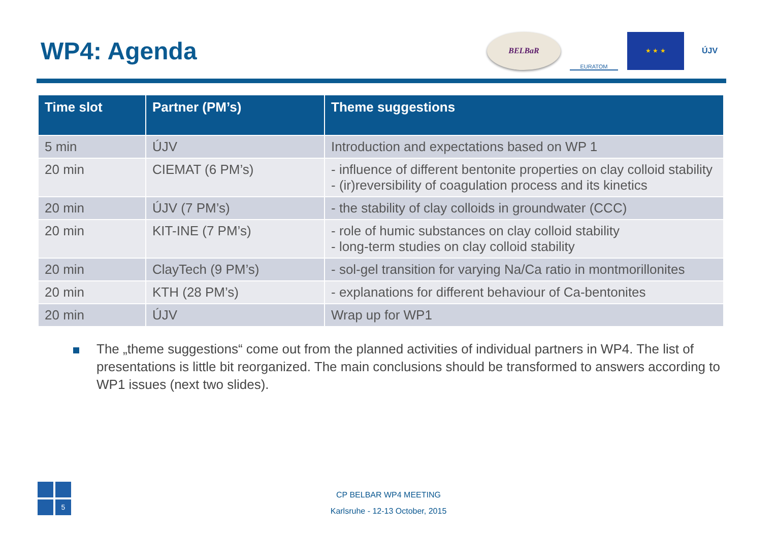WP4: Agenda
BELBaR
EURATOM ★ ★ ★
ÚJV
| Time slot | Partner (PM’s) | Theme suggestions |
| --- | --- | --- |
| 5 min | ÚJV | Introduction and expectations based on WP 1 |
| 20 min | CIEMAT (6 PM’s) | - influence of different bentonite properties on clay colloid stability - (ir)reversibility of coagulation process and its kinetics |
| 20 min | ÚJV (7 PM’s) | - the stability of clay colloids in groundwater (CCC) |
| 20 min | KIT-INE (7 PM’s) | - role of humic substances on clay colloid stability - long-term studies on clay colloid stability |
| 20 min | ClayTech (9 PM’s) | - sol-gel transition for varying Na/Ca ratio in montmorillonites |
| 20 min | KTH (28 PM’s) | - explanations for different behaviour of Ca-bentonites |
| 20 min | ÚJV | Wrap up for WP1 |
The „theme suggestions“ come out from the planned activities of individual partners in WP4. The list of presentations is little bit reorganized. The main conclusions should be transformed to answers according to WP1 issues (next two slides).
5
CP BELBAR WP4 MEETING
Karlsruhe - 12-13 October, 2015